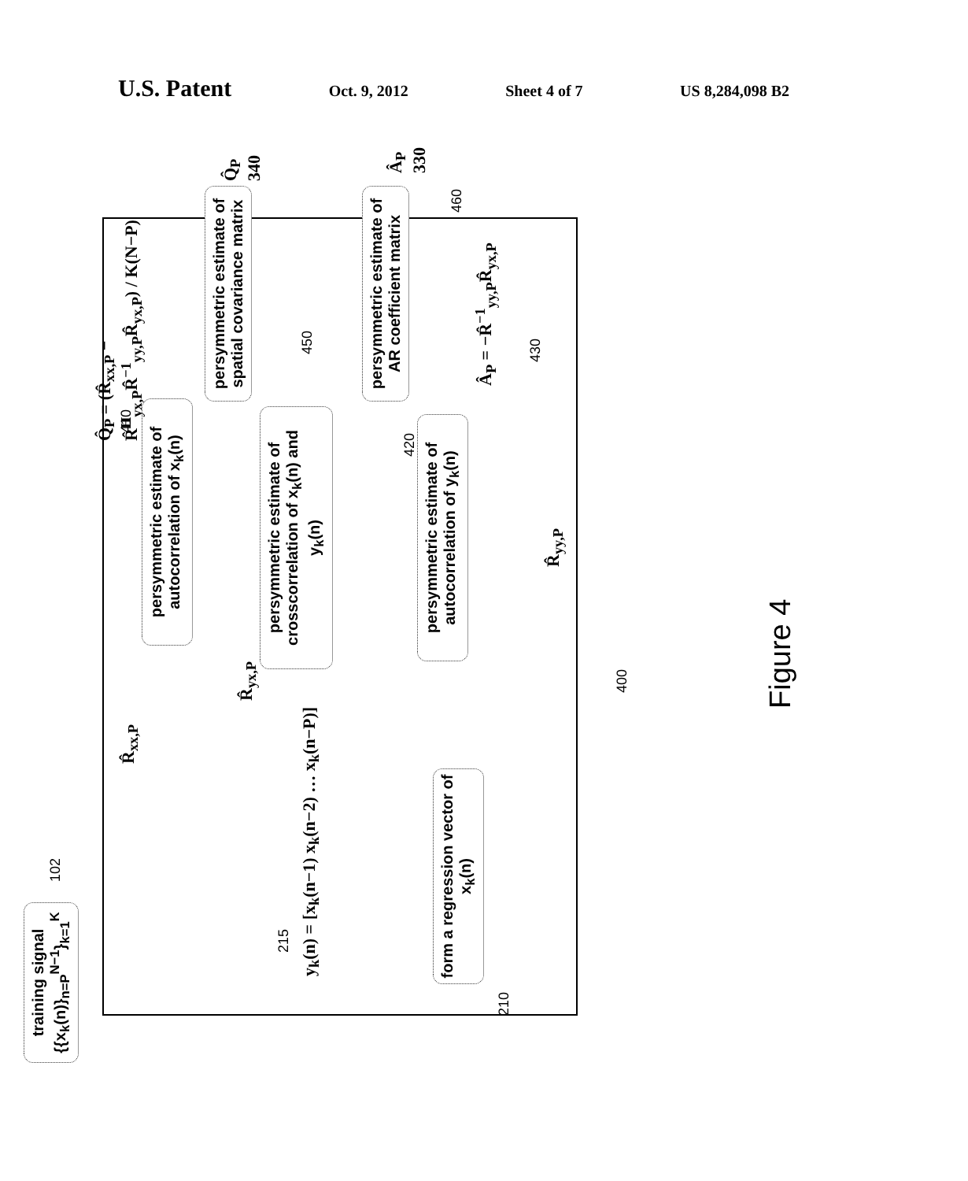U.S. Patent
Oct. 9, 2012 Sheet 4 of 7 US 8,284,098 B2
training signal {{x<sub>k</sub>(n)}<sub>n=P</sub><sup>N−1</sup>}<sub>k=1</sub><sup>K</sup>
102
y<sub>k</sub>(n) = [x<sub>k</sub>(n−1) x<sub>k</sub>(n−2) … x<sub>k</sub>(n−P)]
215
form a regression vector of x<sub>k</sub>(n)
210
R̂<sub>xx,P</sub>
R̂<sub>yx,P</sub>
persymmetric estimate of autocorrelation of x<sub>k</sub>(n)
410
persymmetric estimate of crosscorrelation of x<sub>k</sub>(n) and y<sub>k</sub>(n)
420
persymmetric estimate of autocorrelation of y<sub>k</sub>(n)
430
R̂<sub>yy,P</sub>
Q̂<sub>P</sub> = (R̂<sub>xx,P</sub> − R̂<sup>H</sup><sub>yx,P</sub>R̂<sup>−1</sup><sub>yy,P</sub>R̂<sub>yx,P</sub>) / K(N−P)
persymmetric estimate of spatial covariance matrix
450
persymmetric estimate of AR coefficient matrix
460
Â<sub>P</sub> = −R̂<sup>−1</sup><sub>yy,P</sub>R̂<sub>yx,P</sub>
Q̂<sub>P</sub> 340
Â<sub>P</sub> 330
400
Figure 4